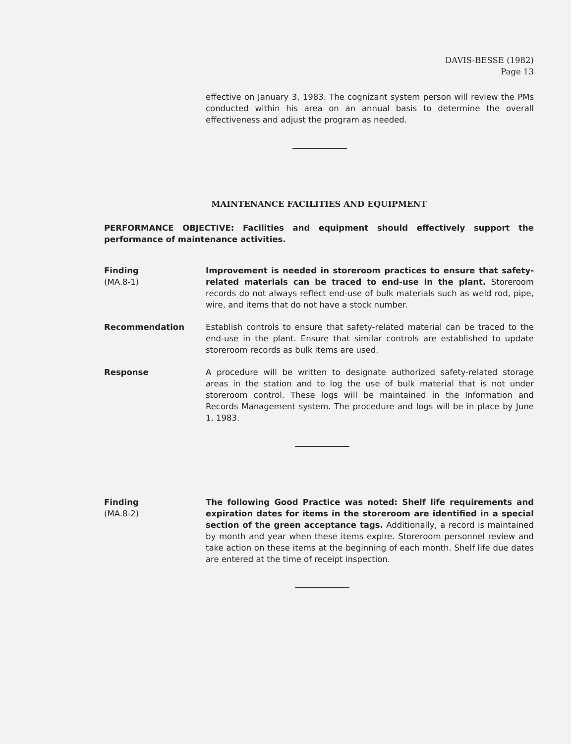DAVIS-BESSE (1982)
Page 13
effective on January 3, 1983. The cognizant system person will review the PMs conducted within his area on an annual basis to determine the overall effectiveness and adjust the program as needed.
MAINTENANCE FACILITIES AND EQUIPMENT
PERFORMANCE OBJECTIVE: Facilities and equipment should effectively support the performance of maintenance activities.
Finding
(MA.8-1)
Improvement is needed in storeroom practices to ensure that safety-related materials can be traced to end-use in the plant. Storeroom records do not always reflect end-use of bulk materials such as weld rod, pipe, wire, and items that do not have a stock number.
Recommendation Establish controls to ensure that safety-related material can be traced to the end-use in the plant. Ensure that similar controls are established to update storeroom records as bulk items are used.
Response A procedure will be written to designate authorized safety-related storage areas in the station and to log the use of bulk material that is not under storeroom control. These logs will be maintained in the Information and Records Management system. The procedure and logs will be in place by June 1, 1983.
Finding
(MA.8-2)
The following Good Practice was noted: Shelf life requirements and expiration dates for items in the storeroom are identified in a special section of the green acceptance tags. Additionally, a record is maintained by month and year when these items expire. Storeroom personnel review and take action on these items at the beginning of each month. Shelf life due dates are entered at the time of receipt inspection.